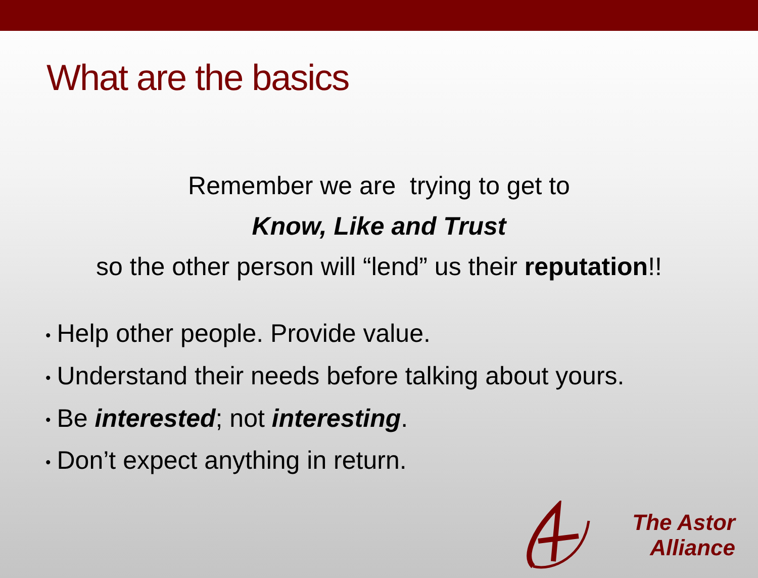What are the basics
Remember we are trying to get to
Know, Like and Trust
so the other person will “lend” us their reputation!!
• Help other people. Provide value.
• Understand their needs before talking about yours.
• Be interested; not interesting.
• Don’t expect anything in return.
The Astor
Alliance